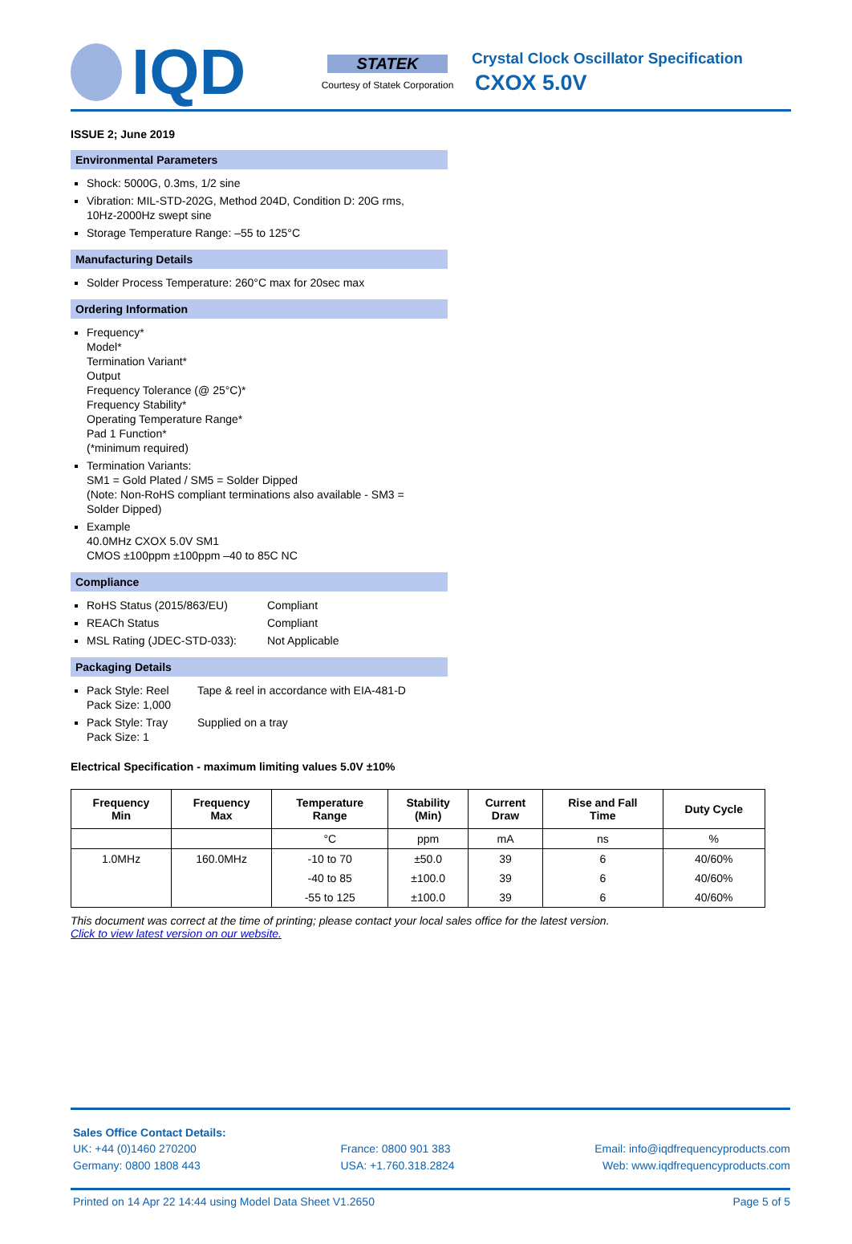IQD
STATEK
Courtesy of Statek Corporation
Crystal Clock Oscillator Specification
CXOX 5.0V
ISSUE 2; June 2019
Environmental Parameters
Shock: 5000G, 0.3ms, 1/2 sine
Vibration: MIL-STD-202G, Method 204D, Condition D: 20G rms, 10Hz-2000Hz swept sine
Storage Temperature Range: –55 to 125°C
Manufacturing Details
Solder Process Temperature: 260°C max for 20sec max
Ordering Information
Frequency*
Model*
Termination Variant*
Output
Frequency Tolerance (@ 25°C)*
Frequency Stability*
Operating Temperature Range*
Pad 1 Function*
(*minimum required)
Termination Variants:
SM1 = Gold Plated / SM5 = Solder Dipped
(Note: Non-RoHS compliant terminations also available - SM3 = Solder Dipped)
Example
40.0MHz CXOX 5.0V SM1
CMOS ±100ppm ±100ppm –40 to 85C NC
Compliance
RoHS Status (2015/863/EU) Compliant
REACh Status Compliant
MSL Rating (JDEC-STD-033): Not Applicable
Packaging Details
Pack Style: Reel
Pack Size: 1,000 Tape & reel in accordance with EIA-481-D
Pack Style: Tray
Pack Size: 1 Supplied on a tray
Electrical Specification - maximum limiting values 5.0V ±10%
| Frequency Min | Frequency Max | Temperature Range | Stability (Min) | Current Draw | Rise and Fall Time | Duty Cycle |
| --- | --- | --- | --- | --- | --- | --- |
| | | °C | ppm | mA | ns | % |
| 1.0MHz | 160.0MHz | -10 to 70 | ±50.0 | 39 | 6 | 40/60% |
| | | -40 to 85 | ±100.0 | 39 | 6 | 40/60% |
| | | -55 to 125 | ±100.0 | 39 | 6 | 40/60% |
This document was correct at the time of printing; please contact your local sales office for the latest version.
Click to view latest version on our website.
Sales Office Contact Details:
UK: +44 (0)1460 270200
Germany: 0800 1808 443
France: 0800 901 383
USA: +1.760.318.2824
Email: info@iqdfrequencyproducts.com
Web: www.iqdfrequencyproducts.com
Printed on 14 Apr 22 14:44 using Model Data Sheet V1.2650 Page 5 of 5